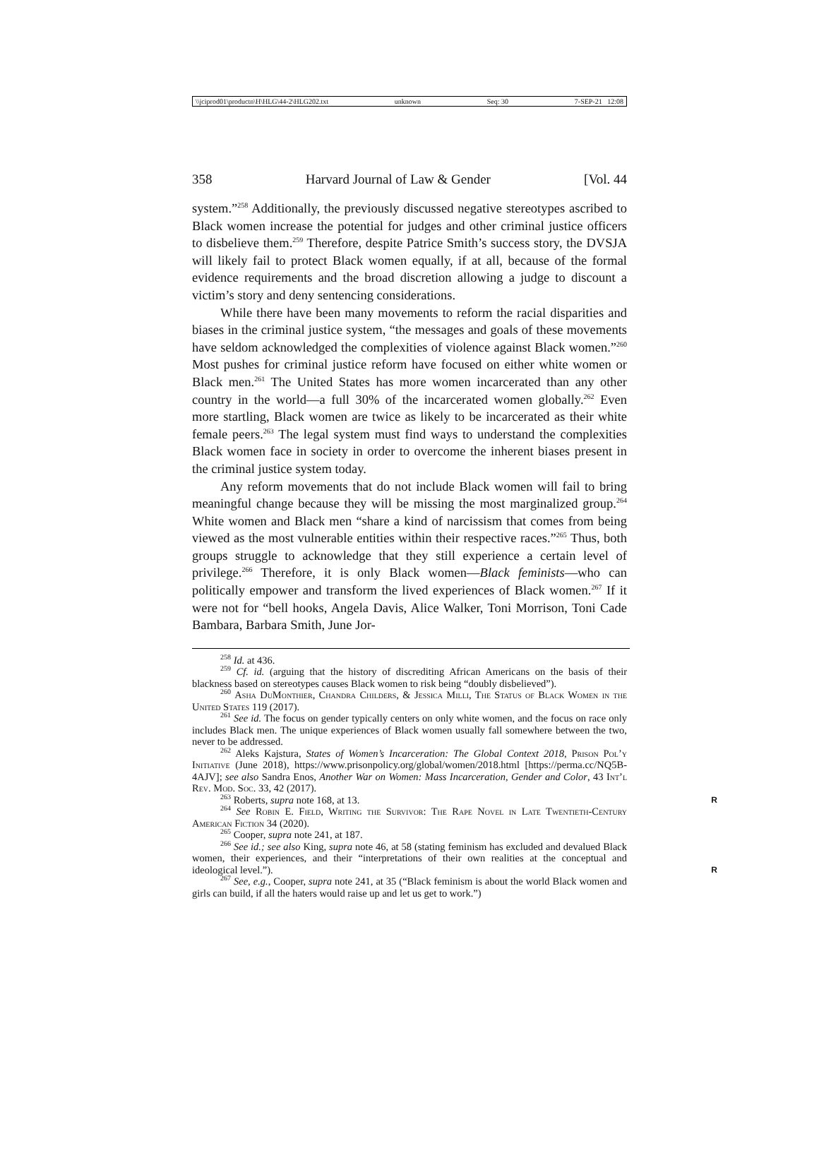\\jciprod01\productn\H\HLG\44-2\HLG202.txt unknown Seq: 30 7-SEP-21 12:08
358 Harvard Journal of Law & Gender [Vol. 44
system.”<sup>258</sup> Additionally, the previously discussed negative stereotypes ascribed to Black women increase the potential for judges and other criminal justice officers to disbelieve them.<sup>259</sup> Therefore, despite Patrice Smith’s success story, the DVSJA will likely fail to protect Black women equally, if at all, because of the formal evidence requirements and the broad discretion allowing a judge to discount a victim’s story and deny sentencing considerations.
While there have been many movements to reform the racial disparities and biases in the criminal justice system, “the messages and goals of these movements have seldom acknowledged the complexities of violence against Black women.”<sup>260</sup> Most pushes for criminal justice reform have focused on either white women or Black men.<sup>261</sup> The United States has more women incarcerated than any other country in the world—a full 30% of the incarcerated women globally.<sup>262</sup> Even more startling, Black women are twice as likely to be incarcerated as their white female peers.<sup>263</sup> The legal system must find ways to understand the complexities Black women face in society in order to overcome the inherent biases present in the criminal justice system today.
Any reform movements that do not include Black women will fail to bring meaningful change because they will be missing the most marginalized group.<sup>264</sup> White women and Black men “share a kind of narcissism that comes from being viewed as the most vulnerable entities within their respective races.”<sup>265</sup> Thus, both groups struggle to acknowledge that they still experience a certain level of privilege.<sup>266</sup> Therefore, it is only Black women—Black feminists—who can politically empower and transform the lived experiences of Black women.<sup>267</sup> If it were not for “bell hooks, Angela Davis, Alice Walker, Toni Morrison, Toni Cade Bambara, Barbara Smith, June Jor-
<sup>258</sup> Id. at 436.
<sup>259</sup> Cf. id. (arguing that the history of discrediting African Americans on the basis of their blackness based on stereotypes causes Black women to risk being “doubly disbelieved”).
<sup>260</sup> Asha DuMonthier, Chandra Childers, & Jessica Milli, The Status of Black Women in the United States 119 (2017).
<sup>261</sup> See id. The focus on gender typically centers on only white women, and the focus on race only includes Black men. The unique experiences of Black women usually fall somewhere between the two, never to be addressed.
<sup>262</sup> Aleks Kajstura, States of Women’s Incarceration: The Global Context 2018, Prison Pol’y Initiative (June 2018), https://www.prisonpolicy.org/global/women/2018.html [https://perma.cc/NQ5B-4AJV]; see also Sandra Enos, Another War on Women: Mass Incarceration, Gender and Color, 43 Int’l Rev. Mod. Soc. 33, 42 (2017).
<sup>263</sup> Roberts, supra note 168, at 13. R
<sup>264</sup> See Robin E. Field, Writing the Survivor: The Rape Novel in Late Twentieth-Century American Fiction 34 (2020).
<sup>265</sup> Cooper, supra note 241, at 187.
<sup>266</sup> See id.; see also King, supra note 46, at 58 (stating feminism has excluded and devalued Black women, their experiences, and their “interpretations of their own realities at the conceptual and ideological level.”). R
<sup>267</sup> See, e.g., Cooper, supra note 241, at 35 (“Black feminism is about the world Black women and girls can build, if all the haters would raise up and let us get to work.”)